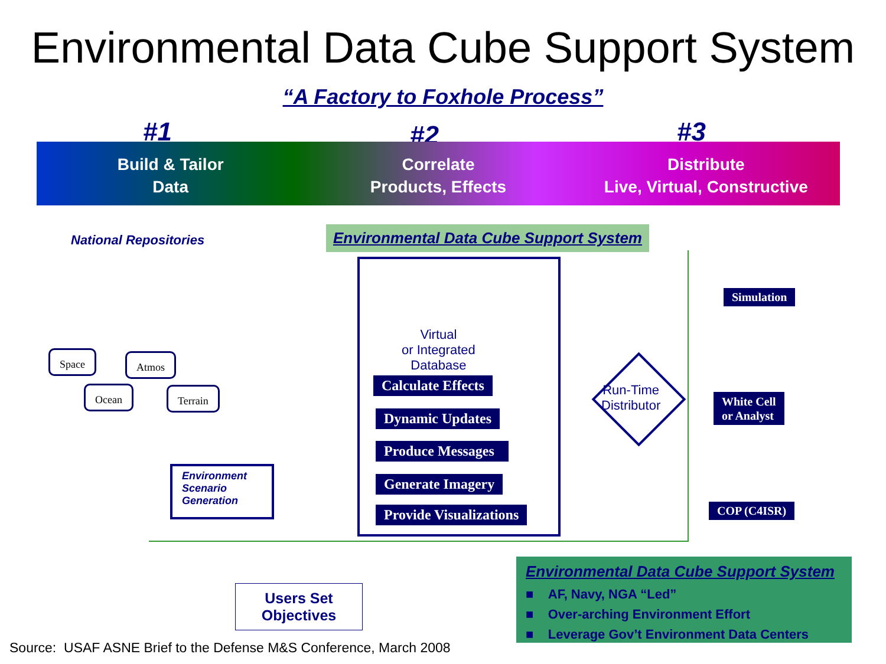Environmental Data Cube Support System
“A Factory to Foxhole Process”
#1 #2 #3
Build & Tailor
Data
Correlate
Products, Effects
Distribute
Live, Virtual, Constructive
National Repositories
Environmental Data Cube Support System
Space Atmos
Ocean Terrain
Environment
Scenario
Generation
Virtual
or Integrated
Database
Calculate Effects
Dynamic Updates
Produce Messages
Generate Imagery
Provide Visualizations
Run-Time
Distributor
Simulation
White Cell
or Analyst
COP (C4ISR)
Users Set
Objectives
Environmental Data Cube Support System
■ AF, Navy, NGA “Led”
■ Over-arching Environment Effort
■ Leverage Gov’t Environment Data Centers
Source: USAF ASNE Brief to the Defense M&S Conference, March 2008